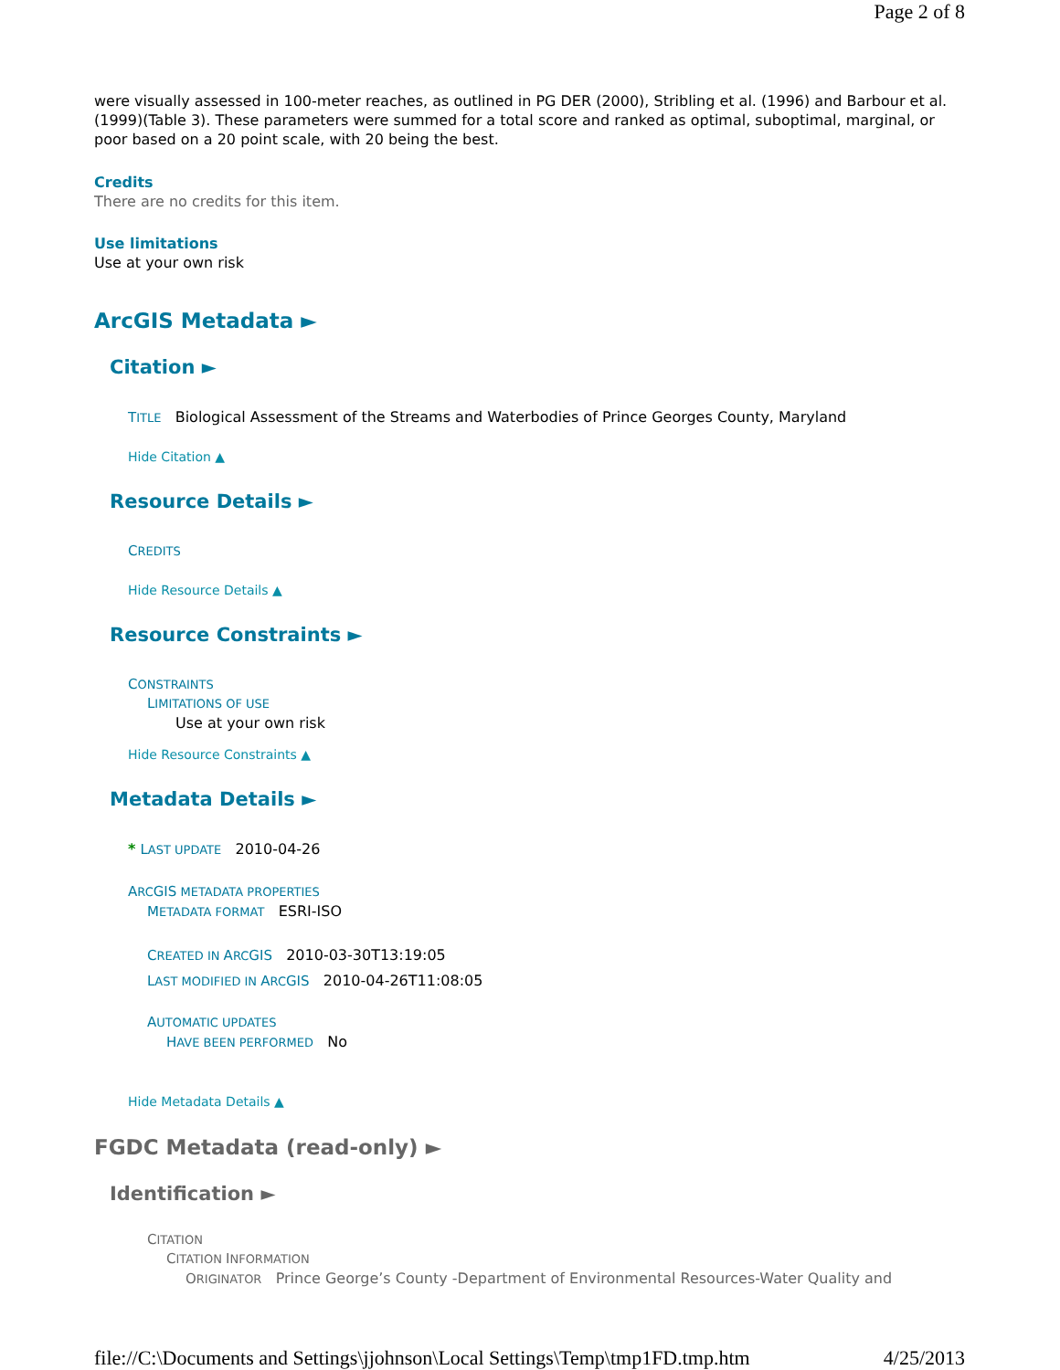Page 2 of 8
were visually assessed in 100-meter reaches, as outlined in PG DER (2000), Stribling et al. (1996) and Barbour et al. (1999)(Table 3). These parameters were summed for a total score and ranked as optimal, suboptimal, marginal, or poor based on a 20 point scale, with 20 being the best.
Credits
There are no credits for this item.
Use limitations
Use at your own risk
ArcGIS Metadata ►
Citation ►
TITLE Biological Assessment of the Streams and Waterbodies of Prince Georges County, Maryland
Hide Citation ▲
Resource Details ►
CREDITS
Hide Resource Details ▲
Resource Constraints ►
CONSTRAINTS
LIMITATIONS OF USE
Use at your own risk
Hide Resource Constraints ▲
Metadata Details ►
* LAST UPDATE 2010-04-26
ARCGIS METADATA PROPERTIES
METADATA FORMAT ESRI-ISO
CREATED IN ARCGIS 2010-03-30T13:19:05
LAST MODIFIED IN ARCGIS 2010-04-26T11:08:05
AUTOMATIC UPDATES
HAVE BEEN PERFORMED No
Hide Metadata Details ▲
FGDC Metadata (read-only) ►
Identification ►
CITATION
CITATION INFORMATION
ORIGINATOR Prince George’s County -Department of Environmental Resources-Water Quality and
file://C:\Documents and Settings\jjohnson\Local Settings\Temp\tmp1FD.tmp.htm 4/25/2013